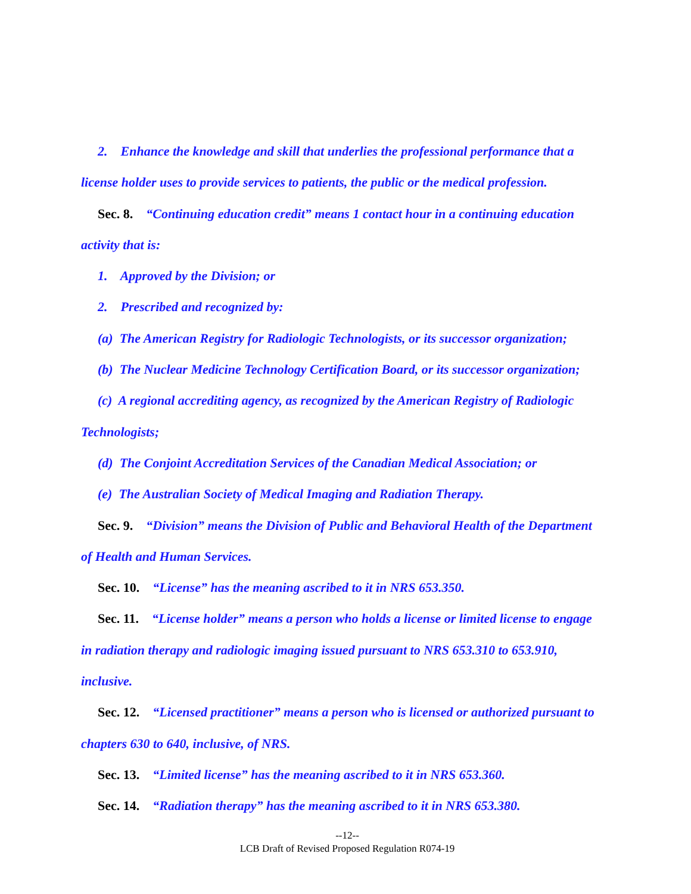2. Enhance the knowledge and skill that underlies the professional performance that a license holder uses to provide services to patients, the public or the medical profession.
Sec. 8. “Continuing education credit” means 1 contact hour in a continuing education activity that is:
1. Approved by the Division; or
2. Prescribed and recognized by:
(a) The American Registry for Radiologic Technologists, or its successor organization;
(b) The Nuclear Medicine Technology Certification Board, or its successor organization;
(c) A regional accrediting agency, as recognized by the American Registry of Radiologic Technologists;
(d) The Conjoint Accreditation Services of the Canadian Medical Association; or
(e) The Australian Society of Medical Imaging and Radiation Therapy.
Sec. 9. “Division” means the Division of Public and Behavioral Health of the Department of Health and Human Services.
Sec. 10. “License” has the meaning ascribed to it in NRS 653.350.
Sec. 11. “License holder” means a person who holds a license or limited license to engage in radiation therapy and radiologic imaging issued pursuant to NRS 653.310 to 653.910, inclusive.
Sec. 12. “Licensed practitioner” means a person who is licensed or authorized pursuant to chapters 630 to 640, inclusive, of NRS.
Sec. 13. “Limited license” has the meaning ascribed to it in NRS 653.360.
Sec. 14. “Radiation therapy” has the meaning ascribed to it in NRS 653.380.
--12--
LCB Draft of Revised Proposed Regulation R074-19